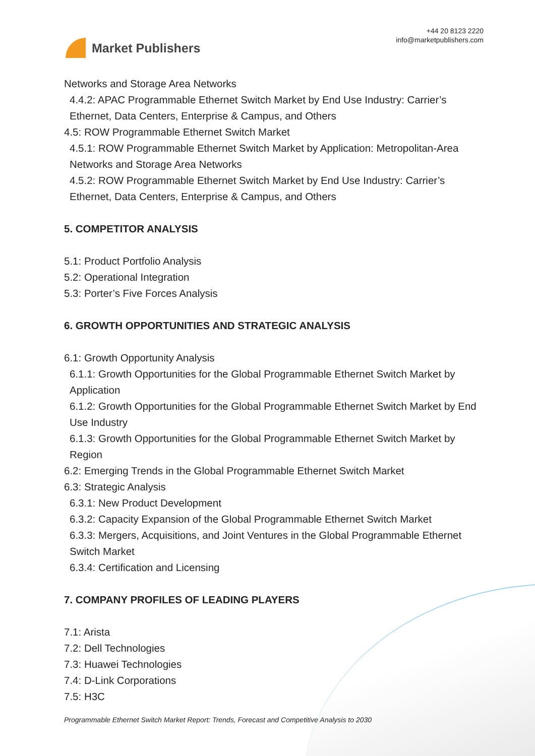Market Publishers
+44 20 8123 2220
info@marketpublishers.com
Networks and Storage Area Networks
4.4.2: APAC Programmable Ethernet Switch Market by End Use Industry: Carrier’s Ethernet, Data Centers, Enterprise & Campus, and Others
4.5: ROW Programmable Ethernet Switch Market
4.5.1: ROW Programmable Ethernet Switch Market by Application: Metropolitan-Area Networks and Storage Area Networks
4.5.2: ROW Programmable Ethernet Switch Market by End Use Industry: Carrier’s Ethernet, Data Centers, Enterprise & Campus, and Others
5. COMPETITOR ANALYSIS
5.1: Product Portfolio Analysis
5.2: Operational Integration
5.3: Porter’s Five Forces Analysis
6. GROWTH OPPORTUNITIES AND STRATEGIC ANALYSIS
6.1: Growth Opportunity Analysis
6.1.1: Growth Opportunities for the Global Programmable Ethernet Switch Market by Application
6.1.2: Growth Opportunities for the Global Programmable Ethernet Switch Market by End Use Industry
6.1.3: Growth Opportunities for the Global Programmable Ethernet Switch Market by Region
6.2: Emerging Trends in the Global Programmable Ethernet Switch Market
6.3: Strategic Analysis
6.3.1: New Product Development
6.3.2: Capacity Expansion of the Global Programmable Ethernet Switch Market
6.3.3: Mergers, Acquisitions, and Joint Ventures in the Global Programmable Ethernet Switch Market
6.3.4: Certification and Licensing
7. COMPANY PROFILES OF LEADING PLAYERS
7.1: Arista
7.2: Dell Technologies
7.3: Huawei Technologies
7.4: D-Link Corporations
7.5: H3C
Programmable Ethernet Switch Market Report: Trends, Forecast and Competitive Analysis to 2030